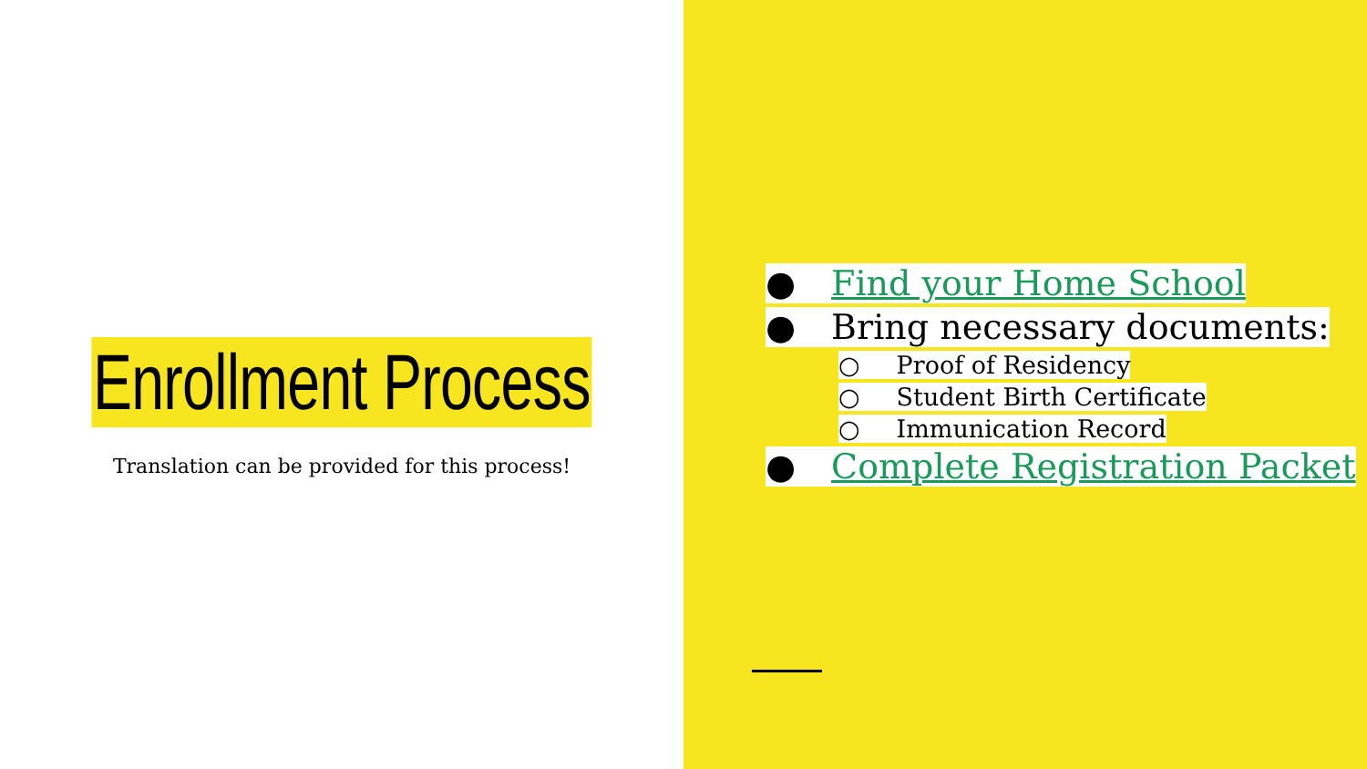Enrollment Process
Translation can be provided for this process!
● Find your Home School
● Bring necessary documents:
○ Proof of Residency
○ Student Birth Certificate
○ Immunication Record
● Complete Registration Packet